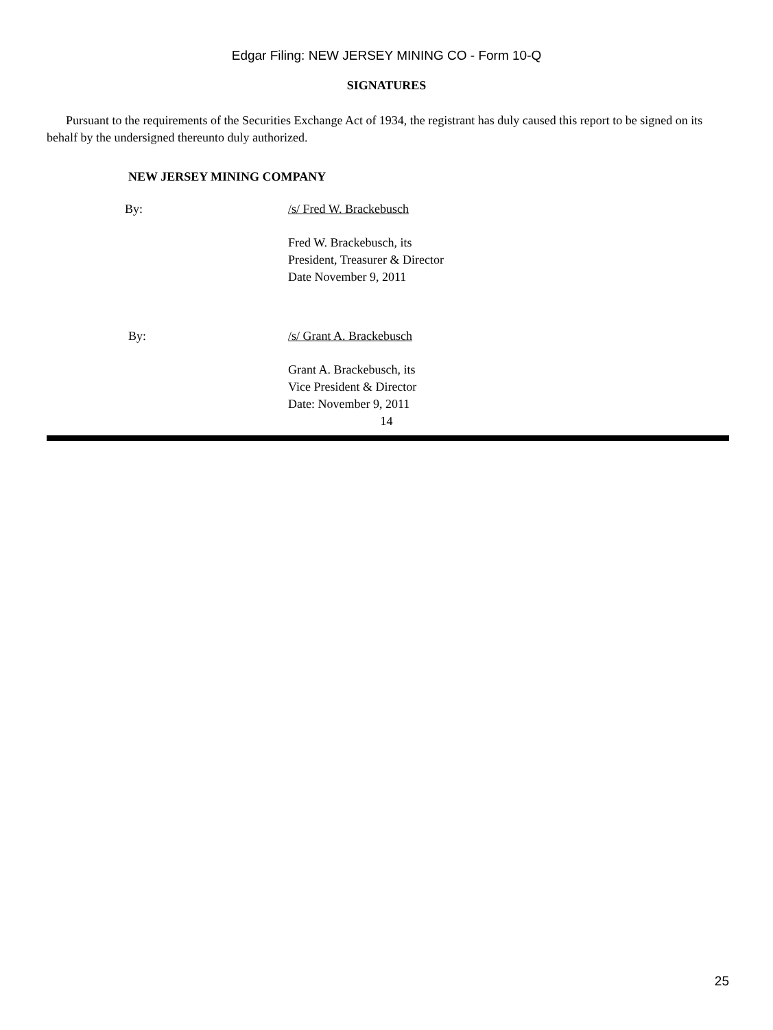Edgar Filing: NEW JERSEY MINING CO - Form 10-Q
SIGNATURES
Pursuant to the requirements of the Securities Exchange Act of 1934, the registrant has duly caused this report to be signed on its behalf by the undersigned thereunto duly authorized.
NEW JERSEY MINING COMPANY
By: /s/ Fred W. Brackebusch
Fred W. Brackebusch, its
President, Treasurer & Director
Date November 9, 2011
By: /s/ Grant A. Brackebusch
Grant A. Brackebusch, its
Vice President & Director
Date: November 9, 2011
14
25